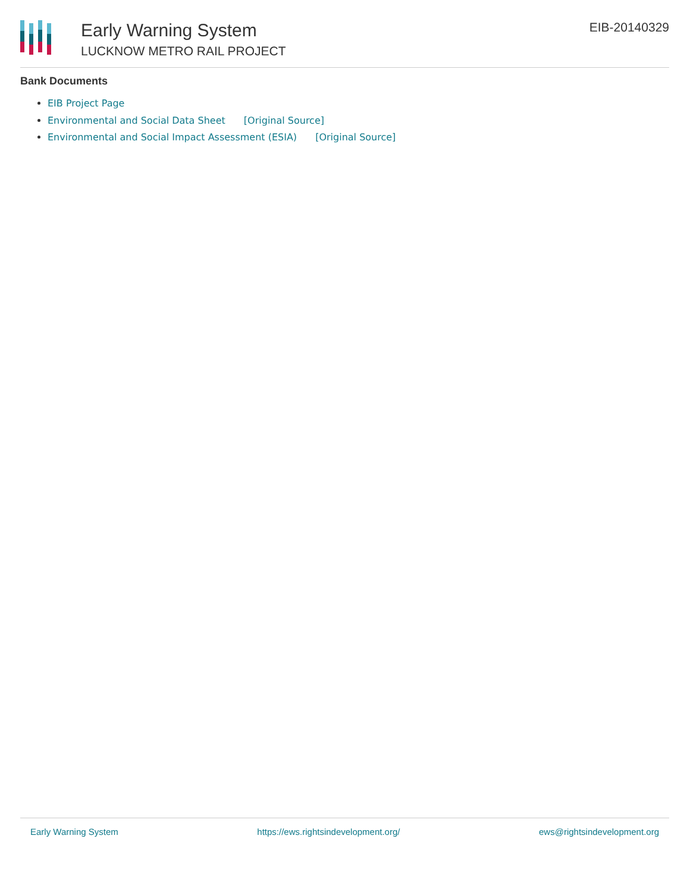Early Warning System
LUCKNOW METRO RAIL PROJECT
EIB-20140329
Bank Documents
EIB Project Page
Environmental and Social Data Sheet [Original Source]
Environmental and Social Impact Assessment (ESIA) [Original Source]
Early Warning System https://ews.rightsindevelopment.org/ ews@rightsindevelopment.org